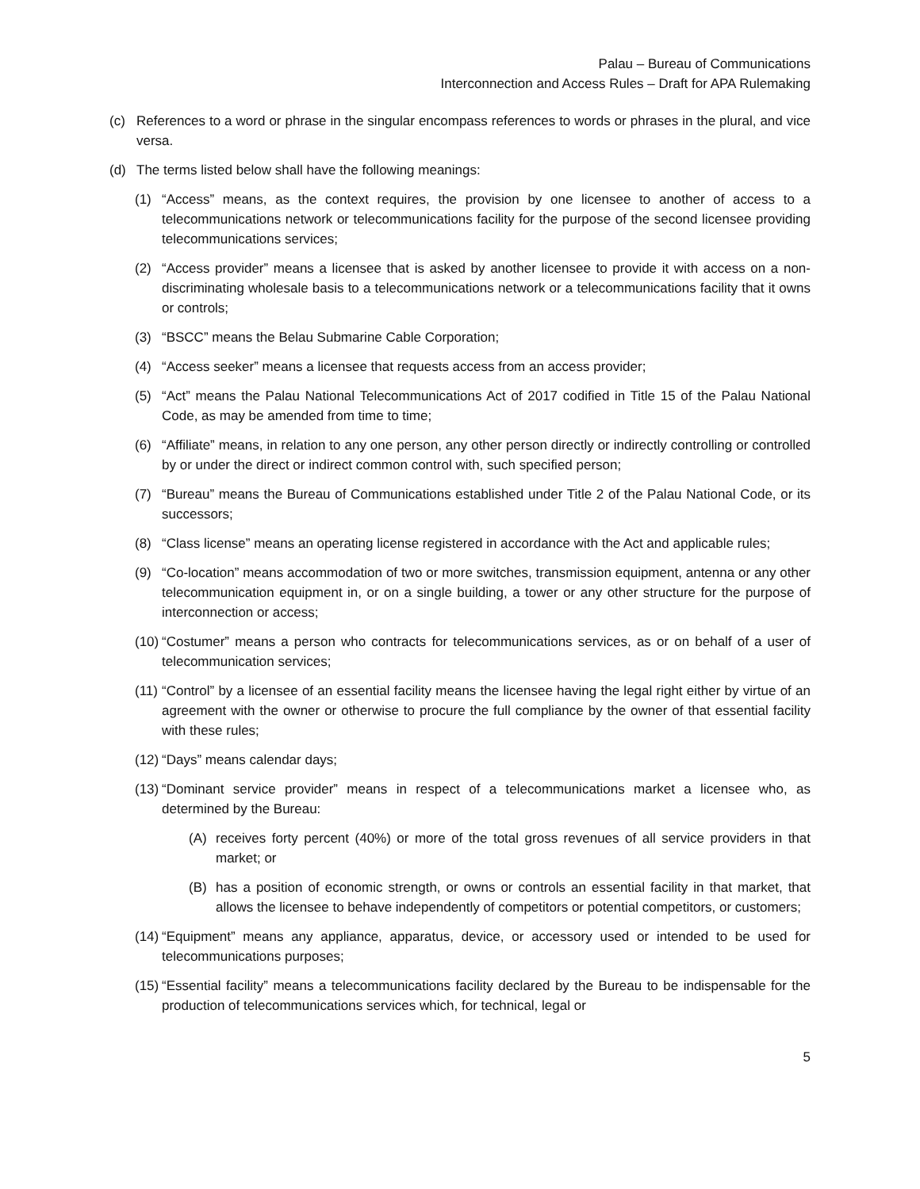Palau – Bureau of Communications
Interconnection and Access Rules – Draft for APA Rulemaking
(c) References to a word or phrase in the singular encompass references to words or phrases in the plural, and vice versa.
(d) The terms listed below shall have the following meanings:
(1) “Access” means, as the context requires, the provision by one licensee to another of access to a telecommunications network or telecommunications facility for the purpose of the second licensee providing telecommunications services;
(2) “Access provider” means a licensee that is asked by another licensee to provide it with access on a non-discriminating wholesale basis to a telecommunications network or a telecommunications facility that it owns or controls;
(3) “BSCC” means the Belau Submarine Cable Corporation;
(4) “Access seeker” means a licensee that requests access from an access provider;
(5) “Act” means the Palau National Telecommunications Act of 2017 codified in Title 15 of the Palau National Code, as may be amended from time to time;
(6) “Affiliate” means, in relation to any one person, any other person directly or indirectly controlling or controlled by or under the direct or indirect common control with, such specified person;
(7) “Bureau” means the Bureau of Communications established under Title 2 of the Palau National Code, or its successors;
(8) “Class license” means an operating license registered in accordance with the Act and applicable rules;
(9) “Co-location” means accommodation of two or more switches, transmission equipment, antenna or any other telecommunication equipment in, or on a single building, a tower or any other structure for the purpose of interconnection or access;
(10) “Costumer” means a person who contracts for telecommunications services, as or on behalf of a user of telecommunication services;
(11) “Control” by a licensee of an essential facility means the licensee having the legal right either by virtue of an agreement with the owner or otherwise to procure the full compliance by the owner of that essential facility with these rules;
(12) “Days” means calendar days;
(13) “Dominant service provider” means in respect of a telecommunications market a licensee who, as determined by the Bureau:
(A) receives forty percent (40%) or more of the total gross revenues of all service providers in that market; or
(B) has a position of economic strength, or owns or controls an essential facility in that market, that allows the licensee to behave independently of competitors or potential competitors, or customers;
(14) “Equipment” means any appliance, apparatus, device, or accessory used or intended to be used for telecommunications purposes;
(15) “Essential facility” means a telecommunications facility declared by the Bureau to be indispensable for the production of telecommunications services which, for technical, legal or
5